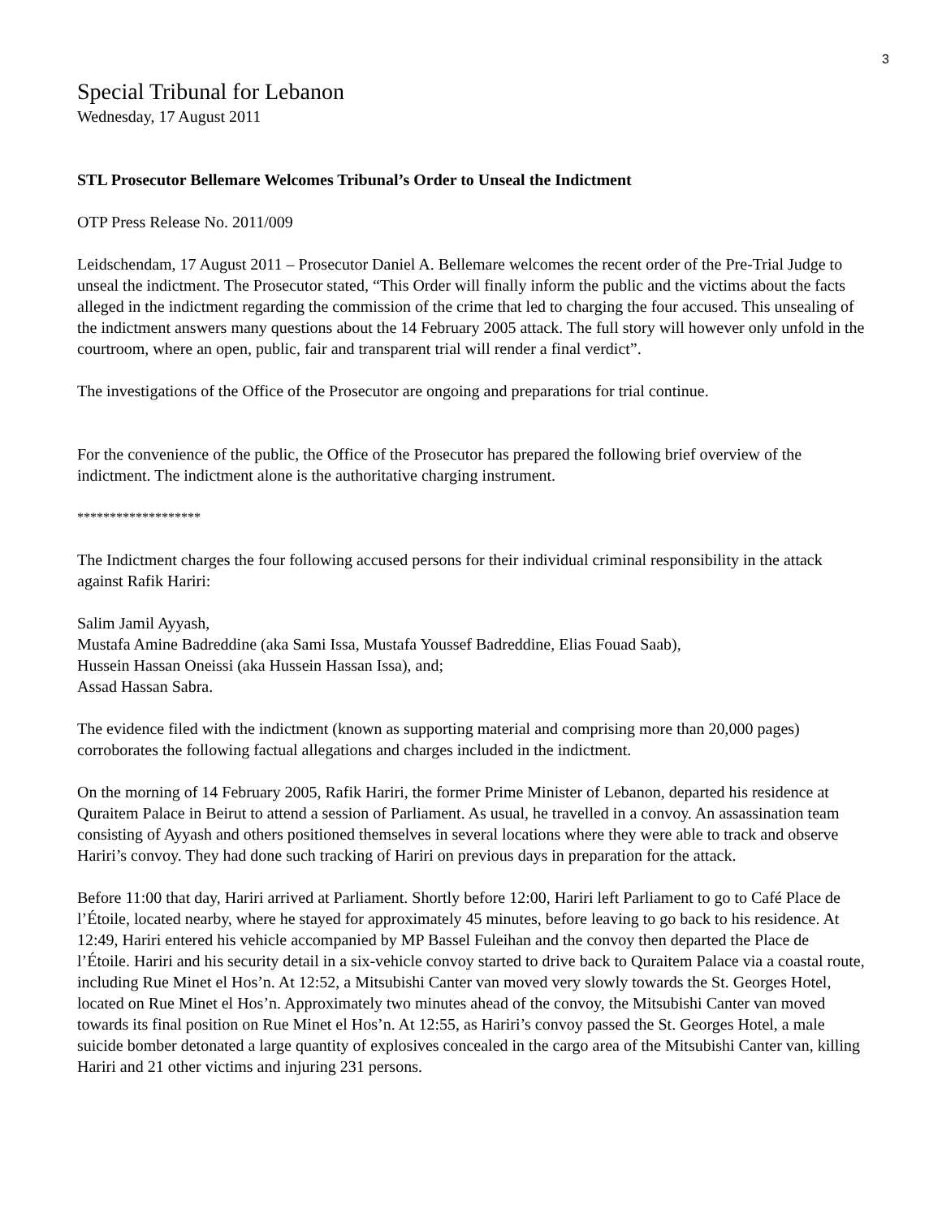3
Special Tribunal for Lebanon
Wednesday, 17 August 2011
STL Prosecutor Bellemare Welcomes Tribunal’s Order to Unseal the Indictment
OTP Press Release No. 2011/009
Leidschendam, 17 August 2011 – Prosecutor Daniel A. Bellemare welcomes the recent order of the Pre-Trial Judge to unseal the indictment. The Prosecutor stated, “This Order will finally inform the public and the victims about the facts alleged in the indictment regarding the commission of the crime that led to charging the four accused. This unsealing of the indictment answers many questions about the 14 February 2005 attack. The full story will however only unfold in the courtroom, where an open, public, fair and transparent trial will render a final verdict”.
The investigations of the Office of the Prosecutor are ongoing and preparations for trial continue.
For the convenience of the public, the Office of the Prosecutor has prepared the following brief overview of the indictment. The indictment alone is the authoritative charging instrument.
*******************
The Indictment charges the four following accused persons for their individual criminal responsibility in the attack against Rafik Hariri:
Salim Jamil Ayyash,
Mustafa Amine Badreddine (aka Sami Issa, Mustafa Youssef Badreddine, Elias Fouad Saab),
Hussein Hassan Oneissi (aka Hussein Hassan Issa), and;
Assad Hassan Sabra.
The evidence filed with the indictment (known as supporting material and comprising more than 20,000 pages) corroborates the following factual allegations and charges included in the indictment.
On the morning of 14 February 2005, Rafik Hariri, the former Prime Minister of Lebanon, departed his residence at Quraitem Palace in Beirut to attend a session of Parliament. As usual, he travelled in a convoy. An assassination team consisting of Ayyash and others positioned themselves in several locations where they were able to track and observe Hariri’s convoy. They had done such tracking of Hariri on previous days in preparation for the attack.
Before 11:00 that day, Hariri arrived at Parliament. Shortly before 12:00, Hariri left Parliament to go to Café Place de l’Étoile, located nearby, where he stayed for approximately 45 minutes, before leaving to go back to his residence. At 12:49, Hariri entered his vehicle accompanied by MP Bassel Fuleihan and the convoy then departed the Place de l’Étoile. Hariri and his security detail in a six-vehicle convoy started to drive back to Quraitem Palace via a coastal route, including Rue Minet el Hos’n. At 12:52, a Mitsubishi Canter van moved very slowly towards the St. Georges Hotel, located on Rue Minet el Hos’n. Approximately two minutes ahead of the convoy, the Mitsubishi Canter van moved towards its final position on Rue Minet el Hos’n. At 12:55, as Hariri’s convoy passed the St. Georges Hotel, a male suicide bomber detonated a large quantity of explosives concealed in the cargo area of the Mitsubishi Canter van, killing Hariri and 21 other victims and injuring 231 persons.